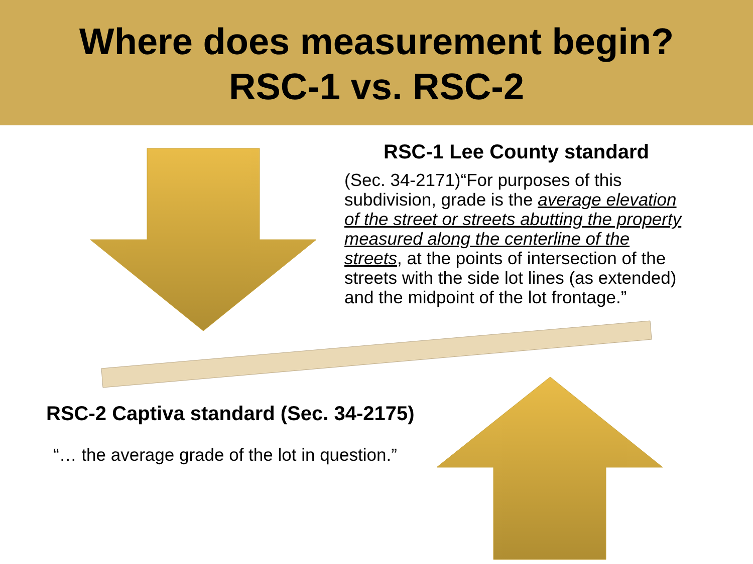Where does measurement begin?
RSC-1 vs. RSC-2
RSC-1 Lee County standard
(Sec. 34-2171)“For purposes of this subdivision, grade is the average elevation of the street or streets abutting the property measured along the centerline of the streets, at the points of intersection of the streets with the side lot lines (as extended) and the midpoint of the lot frontage.”
RSC-2 Captiva standard (Sec. 34-2175)
“… the average grade of the lot in question.”